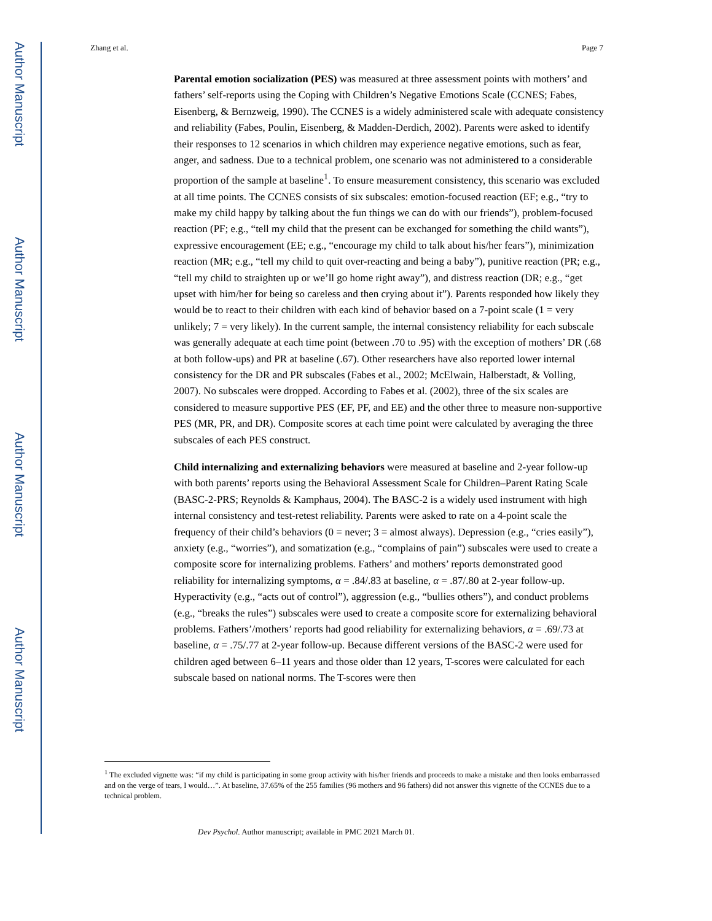Author Manuscript
Author Manuscript
Author Manuscript
Author Manuscript
Zhang et al. Page 7
Parental emotion socialization (PES) was measured at three assessment points with mothers’ and fathers’ self-reports using the Coping with Children’s Negative Emotions Scale (CCNES; Fabes, Eisenberg, & Bernzweig, 1990). The CCNES is a widely administered scale with adequate consistency and reliability (Fabes, Poulin, Eisenberg, & Madden-Derdich, 2002). Parents were asked to identify their responses to 12 scenarios in which children may experience negative emotions, such as fear, anger, and sadness. Due to a technical problem, one scenario was not administered to a considerable proportion of the sample at baseline<sup>1</sup>. To ensure measurement consistency, this scenario was excluded at all time points. The CCNES consists of six subscales: emotion-focused reaction (EF; e.g., “try to make my child happy by talking about the fun things we can do with our friends”), problem-focused reaction (PF; e.g., “tell my child that the present can be exchanged for something the child wants”), expressive encouragement (EE; e.g., “encourage my child to talk about his/her fears”), minimization reaction (MR; e.g., “tell my child to quit over-reacting and being a baby”), punitive reaction (PR; e.g., “tell my child to straighten up or we’ll go home right away”), and distress reaction (DR; e.g., “get upset with him/her for being so careless and then crying about it”). Parents responded how likely they would be to react to their children with each kind of behavior based on a 7-point scale (1 = very unlikely; 7 = very likely). In the current sample, the internal consistency reliability for each subscale was generally adequate at each time point (between .70 to .95) with the exception of mothers’ DR (.68 at both follow-ups) and PR at baseline (.67). Other researchers have also reported lower internal consistency for the DR and PR subscales (Fabes et al., 2002; McElwain, Halberstadt, & Volling, 2007). No subscales were dropped. According to Fabes et al. (2002), three of the six scales are considered to measure supportive PES (EF, PF, and EE) and the other three to measure non-supportive PES (MR, PR, and DR). Composite scores at each time point were calculated by averaging the three subscales of each PES construct.
Child internalizing and externalizing behaviors were measured at baseline and 2-year follow-up with both parents’ reports using the Behavioral Assessment Scale for Children–Parent Rating Scale (BASC-2-PRS; Reynolds & Kamphaus, 2004). The BASC-2 is a widely used instrument with high internal consistency and test-retest reliability. Parents were asked to rate on a 4-point scale the frequency of their child’s behaviors (0 = never; 3 = almost always). Depression (e.g., “cries easily”), anxiety (e.g., “worries”), and somatization (e.g., “complains of pain”) subscales were used to create a composite score for internalizing problems. Fathers’ and mothers’ reports demonstrated good reliability for internalizing symptoms, α = .84/.83 at baseline, α = .87/.80 at 2-year follow-up. Hyperactivity (e.g., “acts out of control”), aggression (e.g., “bullies others”), and conduct problems (e.g., “breaks the rules”) subscales were used to create a composite score for externalizing behavioral problems. Fathers’/mothers’ reports had good reliability for externalizing behaviors, α = .69/.73 at baseline, α = .75/.77 at 2-year follow-up. Because different versions of the BASC-2 were used for children aged between 6–11 years and those older than 12 years, T-scores were calculated for each subscale based on national norms. The T-scores were then
<sup>1</sup> The excluded vignette was: “if my child is participating in some group activity with his/her friends and proceeds to make a mistake and then looks embarrassed and on the verge of tears, I would…”. At baseline, 37.65% of the 255 families (96 mothers and 96 fathers) did not answer this vignette of the CCNES due to a technical problem.
Dev Psychol. Author manuscript; available in PMC 2021 March 01.